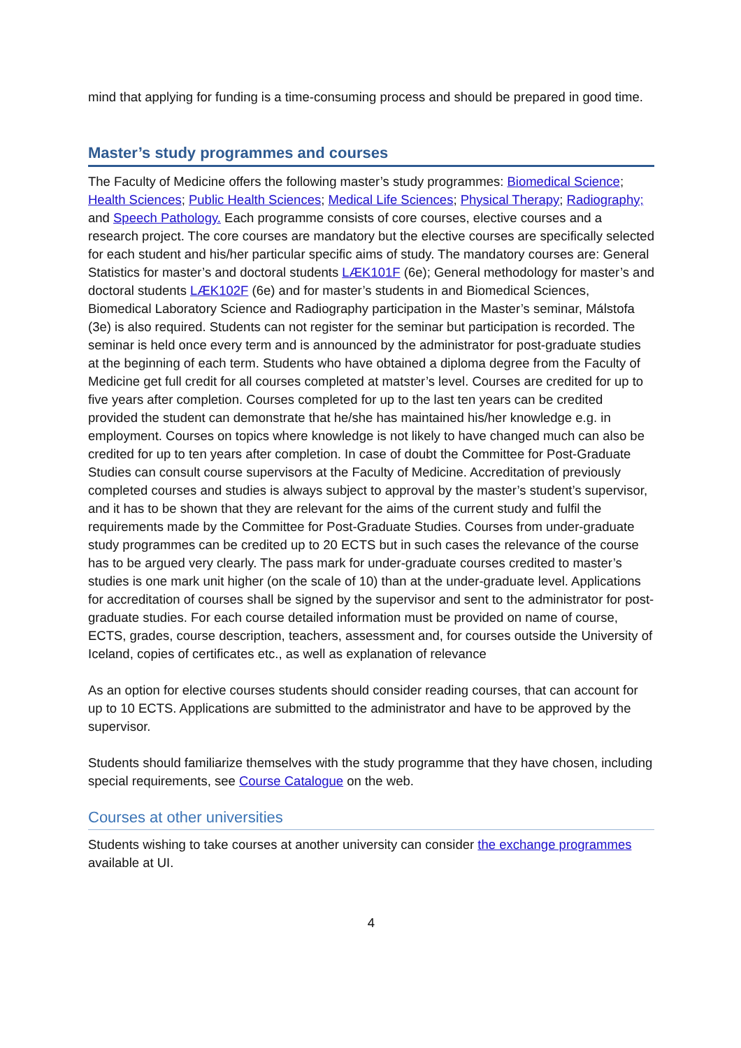mind that applying for funding is a time-consuming process and should be prepared in good time.
Master’s study programmes and courses
The Faculty of Medicine offers the following master’s study programmes: Biomedical Science; Health Sciences; Public Health Sciences; Medical Life Sciences; Physical Therapy; Radiography; and Speech Pathology. Each programme consists of core courses, elective courses and a research project. The core courses are mandatory but the elective courses are specifically selected for each student and his/her particular specific aims of study. The mandatory courses are: General Statistics for master’s and doctoral students LÆK101F (6e); General methodology for master’s and doctoral students LÆK102F (6e) and for master’s students in and Biomedical Sciences, Biomedical Laboratory Science and Radiography participation in the Master’s seminar, Málstofa (3e) is also required. Students can not register for the seminar but participation is recorded. The seminar is held once every term and is announced by the administrator for post-graduate studies at the beginning of each term. Students who have obtained a diploma degree from the Faculty of Medicine get full credit for all courses completed at matster’s level. Courses are credited for up to five years after completion. Courses completed for up to the last ten years can be credited provided the student can demonstrate that he/she has maintained his/her knowledge e.g. in employment. Courses on topics where knowledge is not likely to have changed much can also be credited for up to ten years after completion. In case of doubt the Committee for Post-Graduate Studies can consult course supervisors at the Faculty of Medicine. Accreditation of previously completed courses and studies is always subject to approval by the master’s student’s supervisor, and it has to be shown that they are relevant for the aims of the current study and fulfil the requirements made by the Committee for Post-Graduate Studies. Courses from under-graduate study programmes can be credited up to 20 ECTS but in such cases the relevance of the course has to be argued very clearly. The pass mark for under-graduate courses credited to master’s studies is one mark unit higher (on the scale of 10) than at the under-graduate level. Applications for accreditation of courses shall be signed by the supervisor and sent to the administrator for post-graduate studies. For each course detailed information must be provided on name of course, ECTS, grades, course description, teachers, assessment and, for courses outside the University of Iceland, copies of certificates etc., as well as explanation of relevance
As an option for elective courses students should consider reading courses, that can account for up to 10 ECTS. Applications are submitted to the administrator and have to be approved by the supervisor.
Students should familiarize themselves with the study programme that they have chosen, including special requirements, see Course Catalogue on the web.
Courses at other universities
Students wishing to take courses at another university can consider the exchange programmes available at UI.
4